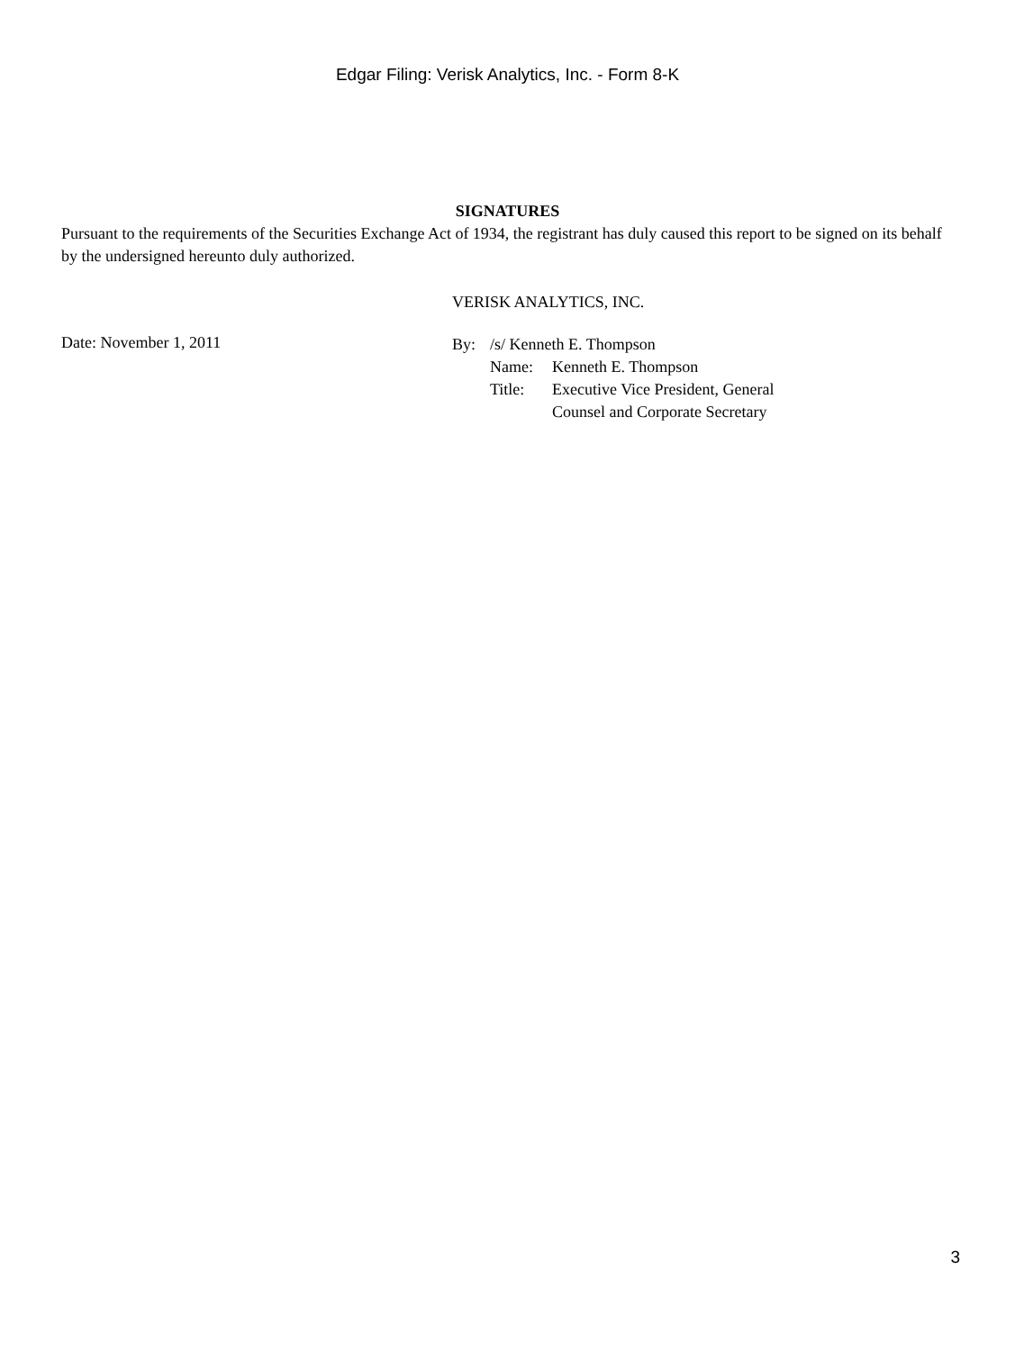Edgar Filing: Verisk Analytics, Inc. - Form 8-K
SIGNATURES
Pursuant to the requirements of the Securities Exchange Act of 1934, the registrant has duly caused this report to be signed on its behalf by the undersigned hereunto duly authorized.
VERISK ANALYTICS, INC.
Date: November 1, 2011
| By: | /s/ Kenneth E. Thompson | |
| | Name: | Kenneth E. Thompson |
| | Title: | Executive Vice President, General Counsel and Corporate Secretary |
3